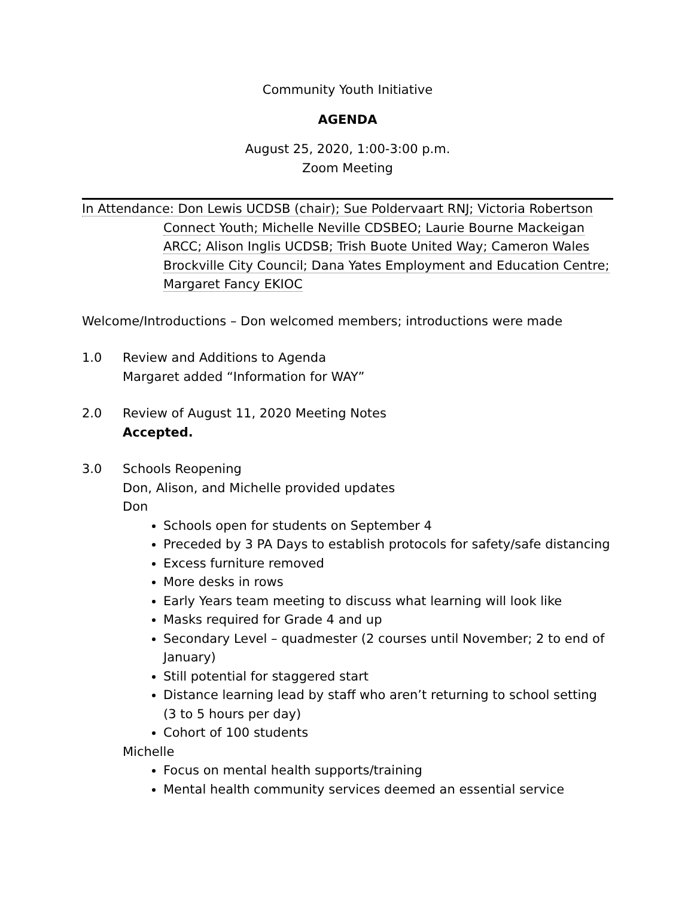Community Youth Initiative
AGENDA
August 25, 2020, 1:00-3:00 p.m.
Zoom Meeting
In Attendance: Don Lewis UCDSB (chair); Sue Poldervaart RNJ; Victoria Robertson
Connect Youth; Michelle Neville CDSBEO; Laurie Bourne Mackeigan ARCC; Alison Inglis UCDSB; Trish Buote United Way; Cameron Wales Brockville City Council; Dana Yates Employment and Education Centre; Margaret Fancy EKIOC
Welcome/Introductions – Don welcomed members; introductions were made
1.0 Review and Additions to Agenda
Margaret added “Information for WAY”
2.0 Review of August 11, 2020 Meeting Notes
Accepted.
3.0 Schools Reopening
Don, Alison, and Michelle provided updates
Don
Schools open for students on September 4
Preceded by 3 PA Days to establish protocols for safety/safe distancing
Excess furniture removed
More desks in rows
Early Years team meeting to discuss what learning will look like
Masks required for Grade 4 and up
Secondary Level – quadmester (2 courses until November; 2 to end of January)
Still potential for staggered start
Distance learning lead by staff who aren’t returning to school setting (3 to 5 hours per day)
Cohort of 100 students
Michelle
Focus on mental health supports/training
Mental health community services deemed an essential service